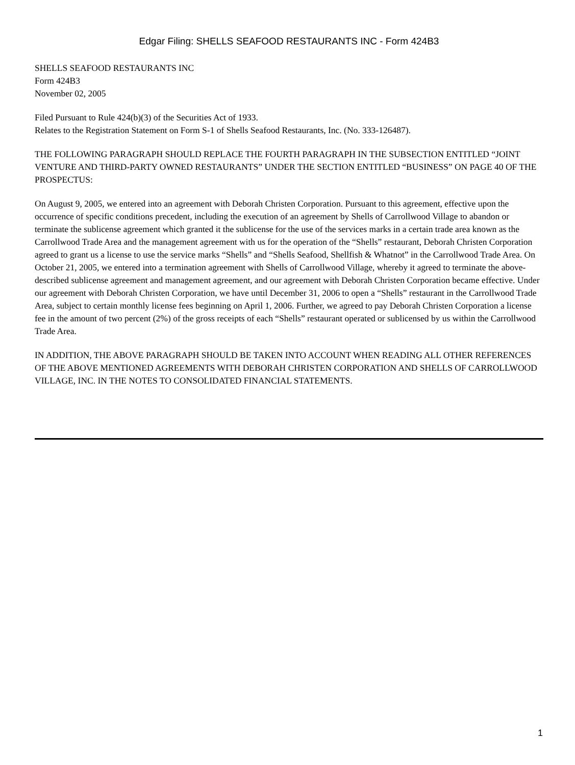Edgar Filing: SHELLS SEAFOOD RESTAURANTS INC - Form 424B3
SHELLS SEAFOOD RESTAURANTS INC
Form 424B3
November 02, 2005
Filed Pursuant to Rule 424(b)(3) of the Securities Act of 1933.
Relates to the Registration Statement on Form S-1 of Shells Seafood Restaurants, Inc. (No. 333-126487).
THE FOLLOWING PARAGRAPH SHOULD REPLACE THE FOURTH PARAGRAPH IN THE SUBSECTION ENTITLED “JOINT VENTURE AND THIRD-PARTY OWNED RESTAURANTS” UNDER THE SECTION ENTITLED “BUSINESS” ON PAGE 40 OF THE PROSPECTUS:
On August 9, 2005, we entered into an agreement with Deborah Christen Corporation. Pursuant to this agreement, effective upon the occurrence of specific conditions precedent, including the execution of an agreement by Shells of Carrollwood Village to abandon or terminate the sublicense agreement which granted it the sublicense for the use of the services marks in a certain trade area known as the Carrollwood Trade Area and the management agreement with us for the operation of the “Shells” restaurant, Deborah Christen Corporation agreed to grant us a license to use the service marks “Shells” and “Shells Seafood, Shellfish & Whatnot” in the Carrollwood Trade Area. On October 21, 2005, we entered into a termination agreement with Shells of Carrollwood Village, whereby it agreed to terminate the above-described sublicense agreement and management agreement, and our agreement with Deborah Christen Corporation became effective. Under our agreement with Deborah Christen Corporation, we have until December 31, 2006 to open a “Shells” restaurant in the Carrollwood Trade Area, subject to certain monthly license fees beginning on April 1, 2006. Further, we agreed to pay Deborah Christen Corporation a license fee in the amount of two percent (2%) of the gross receipts of each “Shells” restaurant operated or sublicensed by us within the Carrollwood Trade Area.
IN ADDITION, THE ABOVE PARAGRAPH SHOULD BE TAKEN INTO ACCOUNT WHEN READING ALL OTHER REFERENCES OF THE ABOVE MENTIONED AGREEMENTS WITH DEBORAH CHRISTEN CORPORATION AND SHELLS OF CARROLLWOOD VILLAGE, INC. IN THE NOTES TO CONSOLIDATED FINANCIAL STATEMENTS.
1